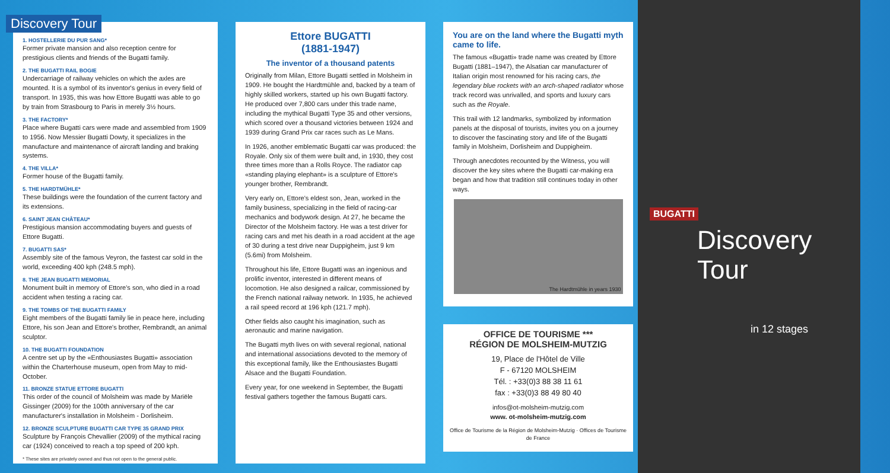Discovery Tour
1. HOSTELLERIE DU PUR SANG*
Former private mansion and also reception centre for prestigious clients and friends of the Bugatti family.
2. THE BUGATTI RAIL BOGIE
Undercarriage of railway vehicles on which the axles are mounted. It is a symbol of its inventor's genius in every field of transport. In 1935, this was how Ettore Bugatti was able to go by train from Strasbourg to Paris in merely 3½ hours.
3. THE FACTORY*
Place where Bugatti cars were made and assembled from 1909 to 1956. Now Messier Bugatti Dowty, it specializes in the manufacture and maintenance of aircraft landing and braking systems.
4. THE VILLA*
Former house of the Bugatti family.
5. THE HARDTMÜHLE*
These buildings were the foundation of the current factory and its extensions.
6. SAINT JEAN CHÂTEAU*
Prestigious mansion accommodating buyers and guests of Ettore Bugatti.
7. BUGATTI SAS*
Assembly site of the famous Veyron, the fastest car sold in the world, exceeding 400 kph (248.5 mph).
8. THE JEAN BUGATTI MEMORIAL
Monument built in memory of Ettore's son, who died in a road accident when testing a racing car.
9. THE TOMBS OF THE BUGATTI FAMILY
Eight members of the Bugatti family lie in peace here, including Ettore, his son Jean and Ettore's brother, Rembrandt, an animal sculptor.
10. THE BUGATTI FOUNDATION
A centre set up by the «Enthousiastes Bugatti» association within the Charterhouse museum, open from May to mid-October.
11. BRONZE STATUE ETTORE BUGATTI
This order of the council of Molsheim was made by Mariële Gissinger (2009) for the 100th anniversary of the car manufacturer's installation in Molsheim - Dorlisheim.
12. BRONZE SCULPTURE BUGATTI CAR TYPE 35 GRAND PRIX
Sculpture by François Chevallier (2009) of the mythical racing car (1924) conceived to reach a top speed of 200 kph.
* These sites are privately owned and thus not open to the general public.
Ettore BUGATTI
(1881-1947)
The inventor of a thousand patents
Originally from Milan, Ettore Bugatti settled in Molsheim in 1909. He bought the Hardtmühle and, backed by a team of highly skilled workers, started up his own Bugatti factory. He produced over 7,800 cars under this trade name, including the mythical Bugatti Type 35 and other versions, which scored over a thousand victories between 1924 and 1939 during Grand Prix car races such as Le Mans.
In 1926, another emblematic Bugatti car was produced: the Royale. Only six of them were built and, in 1930, they cost three times more than a Rolls Royce. The radiator cap «standing playing elephant» is a sculpture of Ettore's younger brother, Rembrandt.
Very early on, Ettore's eldest son, Jean, worked in the family business, specializing in the field of racing-car mechanics and bodywork design. At 27, he became the Director of the Molsheim factory. He was a test driver for racing cars and met his death in a road accident at the age of 30 during a test drive near Duppigheim, just 9 km (5.6mi) from Molsheim.
Throughout his life, Ettore Bugatti was an ingenious and prolific inventor, interested in different means of locomotion. He also designed a railcar, commissioned by the French national railway network. In 1935, he achieved a rail speed record at 196 kph (121.7 mph).
Other fields also caught his imagination, such as aeronautic and marine navigation.
The Bugatti myth lives on with several regional, national and international associations devoted to the memory of this exceptional family, like the Enthousiastes Bugatti Alsace and the Bugatti Foundation.
Every year, for one weekend in September, the Bugatti festival gathers together the famous Bugatti cars.
You are on the land where the Bugatti myth came to life.
The famous «Bugatti» trade name was created by Ettore Bugatti (1881–1947), the Alsatian car manufacturer of Italian origin most renowned for his racing cars, the legendary blue rockets with an arch-shaped radiator whose track record was unrivalled, and sports and luxury cars such as the Royale.
This trail with 12 landmarks, symbolized by information panels at the disposal of tourists, invites you on a journey to discover the fascinating story and life of the Bugatti family in Molsheim, Dorlisheim and Duppigheim.
Through anecdotes recounted by the Witness, you will discover the key sites where the Bugatti car-making era began and how that tradition still continues today in other ways.
The Hardtmühle in years 1930
OFFICE DE TOURISME ***
RÉGION DE MOLSHEIM-MUTZIG
19, Place de l'Hôtel de Ville
F - 67120 MOLSHEIM
Tél. : +33(0)3 88 38 11 61
fax : +33(0)3 88 49 80 40
infos@ot-molsheim-mutzig.com
www. ot-molsheim-mutzig.com
Office de Tourisme de la Région de Molsheim-Mutzig · Offices de Tourisme de France
Discovery
Tour
in 12 stages
BUGATTI